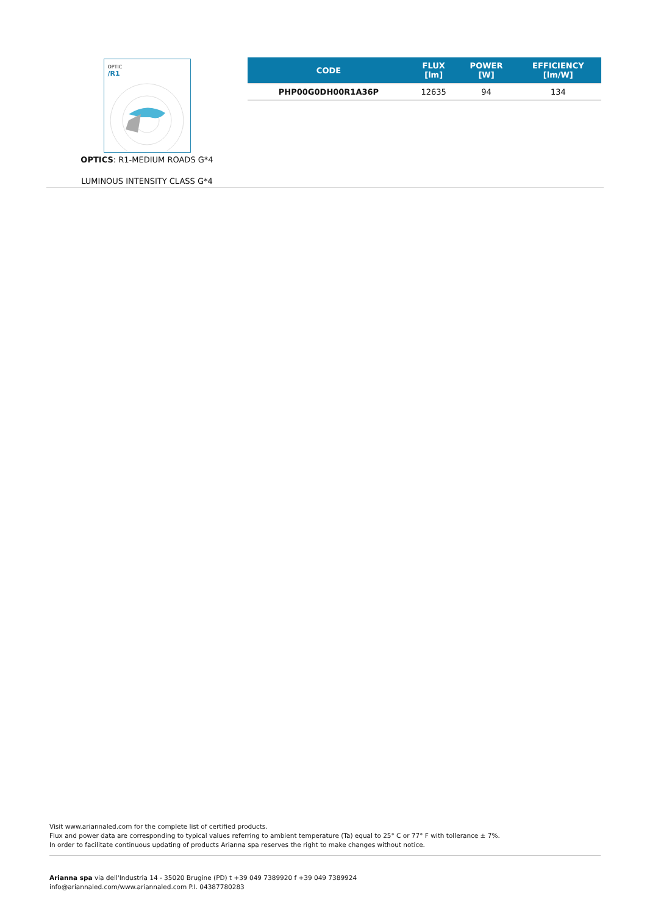OPTIC
/R1
OPTICS: R1-MEDIUM ROADS G*4
LUMINOUS INTENSITY CLASS G*4
| CODE | FLUX [lm] | POWER [W] | EFFICIENCY [lm/W] |
| --- | --- | --- | --- |
| PHP00G0DH00R1A36P | 12635 | 94 | 134 |
Visit www.ariannaled.com for the complete list of certified products.
Flux and power data are corresponding to typical values referring to ambient temperature (Ta) equal to 25° C or 77° F with tollerance ± 7%.
In order to facilitate continuous updating of products Arianna spa reserves the right to make changes without notice.
Arianna spa via dell'Industria 14 - 35020 Brugine (PD) t +39 049 7389920 f +39 049 7389924
info@ariannaled.com/www.ariannaled.com P.I. 04387780283